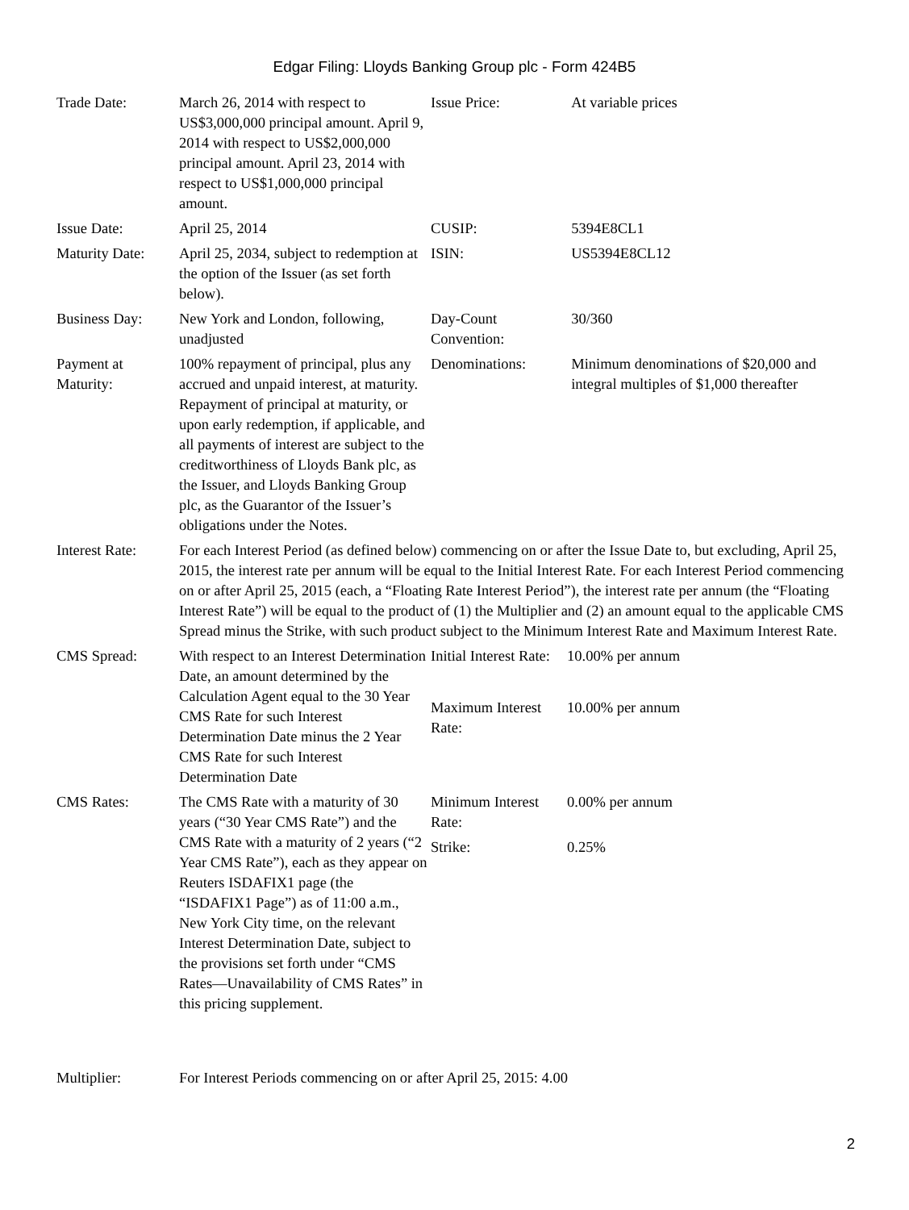Edgar Filing: Lloyds Banking Group plc - Form 424B5
| Trade Date: | March 26, 2014 with respect to US$3,000,000 principal amount. April 9, 2014 with respect to US$2,000,000 principal amount. April 23, 2014 with respect to US$1,000,000 principal amount. | Issue Price: | | At variable prices |
| Issue Date: | April 25, 2014 | CUSIP: | | 5394E8CL1 |
| Maturity Date: | April 25, 2034, subject to redemption at the option of the Issuer (as set forth below). | ISIN: | | US5394E8CL12 |
| Business Day: | New York and London, following, unadjusted | Day-Count Convention: | | 30/360 |
| Payment at Maturity: | 100% repayment of principal, plus any accrued and unpaid interest, at maturity. Repayment of principal at maturity, or upon early redemption, if applicable, and all payments of interest are subject to the creditworthiness of Lloyds Bank plc, as the Issuer, and Lloyds Banking Group plc, as the Guarantor of the Issuer’s obligations under the Notes. | Denominations: | | Minimum denominations of $20,000 and integral multiples of $1,000 thereafter |
| Interest Rate: | For each Interest Period (as defined below) commencing on or after the Issue Date to, but excluding, April 25, 2015, the interest rate per annum will be equal to the Initial Interest Rate. For each Interest Period commencing on or after April 25, 2015 (each, a “Floating Rate Interest Period”), the interest rate per annum (the “Floating Interest Rate”) will be equal to the product of (1) the Multiplier and (2) an amount equal to the applicable CMS Spread minus the Strike, with such product subject to the Minimum Interest Rate and Maximum Interest Rate. | | | |
| CMS Spread: | With respect to an Interest Determination Date, an amount determined by the Calculation Agent equal to the 30 Year CMS Rate for such Interest Determination Date minus the 2 Year CMS Rate for such Interest Determination Date | Initial Interest Rate: | 10.00% per annum | |
| | | Maximum Interest Rate: | 10.00% per annum | |
| CMS Rates: | The CMS Rate with a maturity of 30 years (“30 Year CMS Rate”) and the CMS Rate with a maturity of 2 years (“2 Year CMS Rate”), each as they appear on Reuters ISDAFIX1 page (the “ISDAFIX1 Page”) as of 11:00 a.m., New York City time, on the relevant Interest Determination Date, subject to the provisions set forth under “CMS Rates—Unavailability of CMS Rates” in this pricing supplement. | Minimum Interest Rate: | 0.00% per annum | |
| | | Strike: | 0.25% | |
| Multiplier: | For Interest Periods commencing on or after April 25, 2015: 4.00 | | | |
2